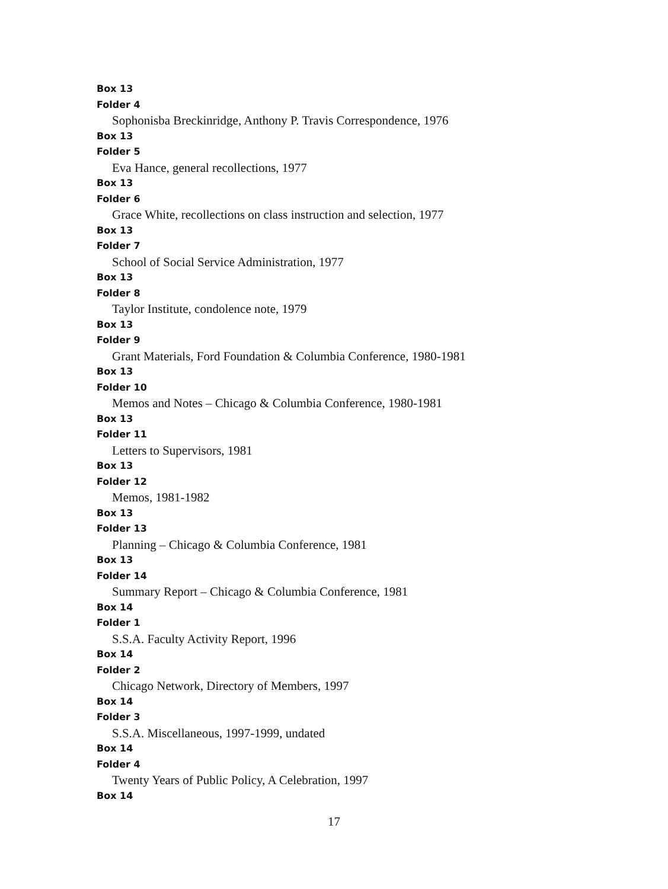Box 13
Folder 4
Sophonisba Breckinridge, Anthony P. Travis Correspondence, 1976
Box 13
Folder 5
Eva Hance, general recollections, 1977
Box 13
Folder 6
Grace White, recollections on class instruction and selection, 1977
Box 13
Folder 7
School of Social Service Administration, 1977
Box 13
Folder 8
Taylor Institute, condolence note, 1979
Box 13
Folder 9
Grant Materials, Ford Foundation & Columbia Conference, 1980-1981
Box 13
Folder 10
Memos and Notes – Chicago & Columbia Conference, 1980-1981
Box 13
Folder 11
Letters to Supervisors, 1981
Box 13
Folder 12
Memos, 1981-1982
Box 13
Folder 13
Planning – Chicago & Columbia Conference, 1981
Box 13
Folder 14
Summary Report – Chicago & Columbia Conference, 1981
Box 14
Folder 1
S.S.A. Faculty Activity Report, 1996
Box 14
Folder 2
Chicago Network, Directory of Members, 1997
Box 14
Folder 3
S.S.A. Miscellaneous, 1997-1999, undated
Box 14
Folder 4
Twenty Years of Public Policy, A Celebration, 1997
Box 14
17